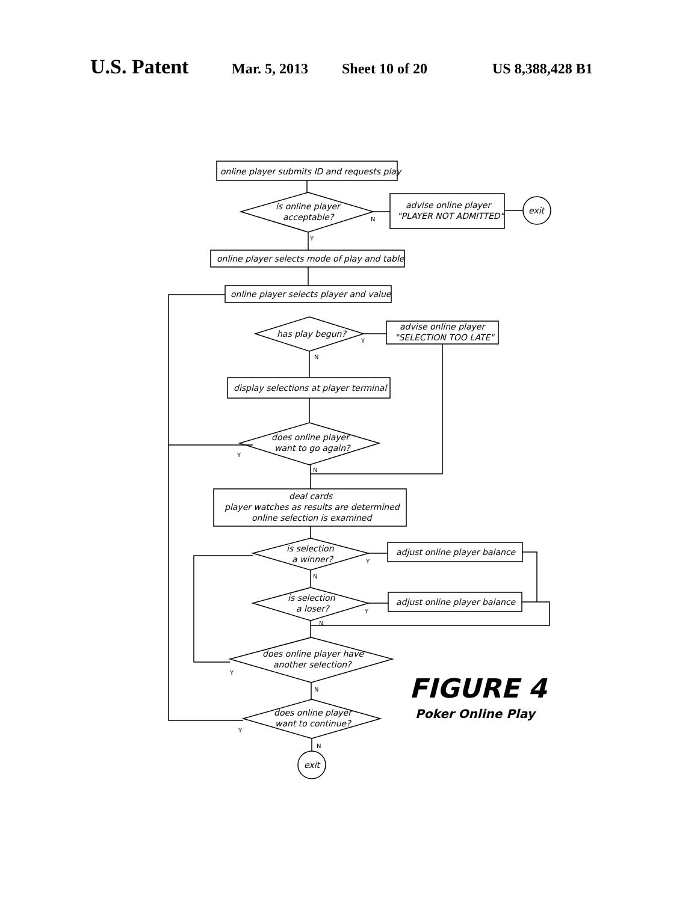U.S. Patent Mar. 5, 2013 Sheet 10 of 20 US 8,388,428 B1
online player submits ID and requests play
is online player
acceptable?
advise online player
"PLAYER NOT ADMITTED"
exit
online player selects mode of play and table
online player selects player and value
has play begun?
advise online player
"SELECTION TOO LATE"
display selections at player terminal
does online player
want to go again?
deal cards
player watches as results are determined
online selection is examined
is selection
a winner?
adjust online player balance
is selection
a loser?
adjust online player balance
does online player have
another selection?
does online player
want to continue?
exit
N
Y
Y
N
Y
N
Y
N
Y
N
Y
N
Y
N
FIGURE 4
Poker Online Play